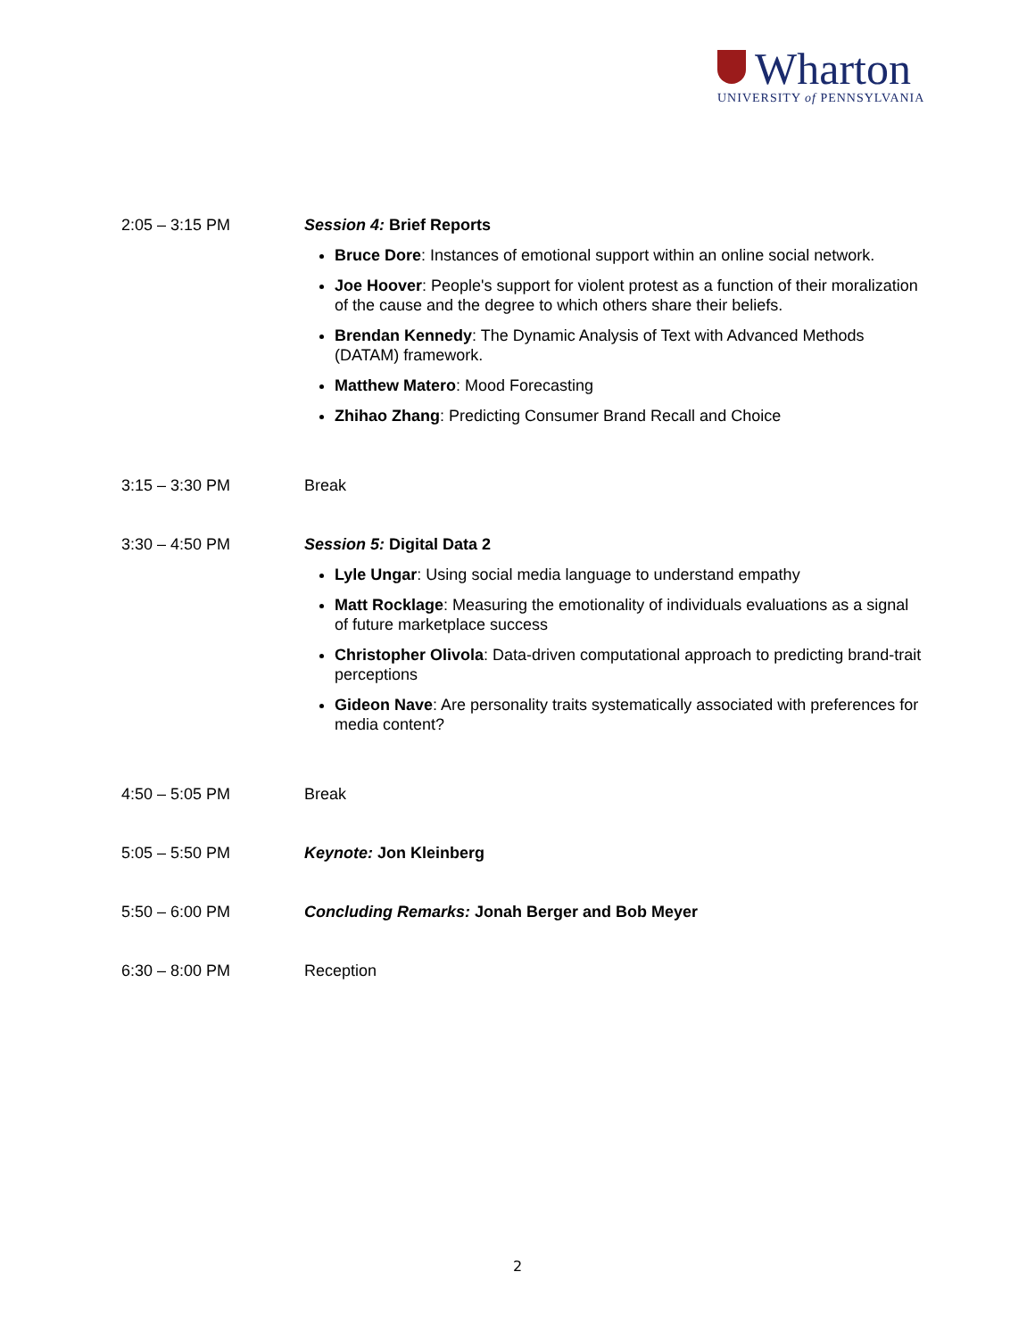Wharton
UNIVERSITY of PENNSYLVANIA
2:05 – 3:15 PM Session 4: Brief Reports
Bruce Dore: Instances of emotional support within an online social network.
Joe Hoover: People's support for violent protest as a function of their moralization of the cause and the degree to which others share their beliefs.
Brendan Kennedy: The Dynamic Analysis of Text with Advanced Methods (DATAM) framework.
Matthew Matero: Mood Forecasting
Zhihao Zhang: Predicting Consumer Brand Recall and Choice
3:15 – 3:30 PM Break
3:30 – 4:50 PM Session 5: Digital Data 2
Lyle Ungar: Using social media language to understand empathy
Matt Rocklage: Measuring the emotionality of individuals evaluations as a signal of future marketplace success
Christopher Olivola: Data-driven computational approach to predicting brand-trait perceptions
Gideon Nave: Are personality traits systematically associated with preferences for media content?
4:50 – 5:05 PM Break
5:05 – 5:50 PM Keynote: Jon Kleinberg
5:50 – 6:00 PM Concluding Remarks: Jonah Berger and Bob Meyer
6:30 – 8:00 PM Reception
2